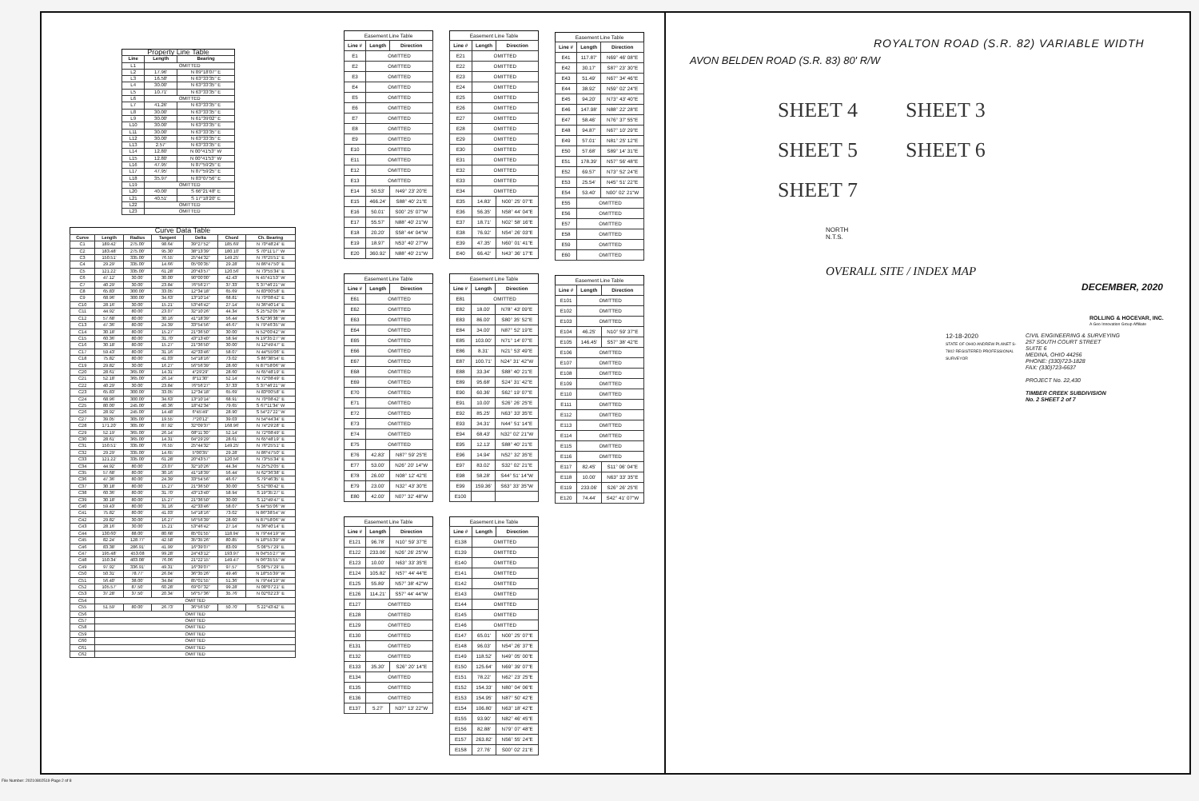Property Line Table
| Line | Length | Bearing |
| --- | --- | --- |
| L1 | OMITTED | |
| L2 | 17.96' | N 89°18'07" E |
| L3 | 16.58' | N 63°33'35" E |
| L4 | 30.00' | N 63°33'35" E |
| L5 | 10.71' | N 63°33'35" E |
| L6 | OMITTED | |
| L7 | 41.26' | N 63°33'35" E |
| L8 | 30.00' | N 63°33'35" E |
| L9 | 30.00' | N 61°39'02" E |
| L10 | 30.00' | N 63°33'35" E |
| L11 | 30.00' | N 63°33'35" E |
| L12 | 30.00' | N 63°33'35" E |
| L13 | 2.57' | N 63°33'35" E |
| L14 | 12.80' | N 00°41'53" W |
| L15 | 12.80' | N 00°41'53" W |
| L16 | 47.95' | N 87°59'25" E |
| L17 | 47.95' | N 87°59'25" E |
| L18 | 35.97' | N 83°07'56" E |
| L19 | OMITTED | |
| L20 | 40.00' | S 66°21'48" E |
| L21 | 40.51' | S 17°18'20" E |
| L22 | OMITTED | |
| L23 | OMITTED | |
Curve Data Table
| Curve | Length | Radius | Tangent | Delta | Chord | Ch. Bearing |
| --- | --- | --- | --- | --- | --- | --- |
| C1 | 189.42' | 275.00' | 98.64' | 39°27'52" | 185.69' | N 70°48'24" E |
| C2 | 183.48' | 275.00' | 95.30' | 38°13'39" | 180.10' | S 70°11'17" W |
| C3 | 150.51' | 335.00' | 76.55' | 25°44'32" | 149.25' | N 76°25'51" E |
| C4 | 29.29' | 335.00' | 14.66' | 05°00'35" | 29.28' | N 86°47'50" E |
| C5 | 121.22' | 335.00' | 61.28' | 20°43'57" | 120.56' | N 73°55'34" E |
| C6 | 47.12' | 30.00' | 30.00' | 90°00'00" | 42.43' | N 45°41'53" W |
| C7 | 40.29' | 30.00' | 23.84' | 76°56'27" | 37.33' | S 37°46'21" W |
| C8 | 65.83' | 300.00' | 33.05' | 12°34'18" | 65.69' | N 83°00'58" E |
| C9 | 68.96' | 300.00' | 34.63' | 13°10'14" | 68.81' | N 70°08'42" E |
| C10 | 28.16' | 30.00' | 15.21' | 53°46'42" | 27.14' | N 36°40'14" E |
| C11 | 44.92' | 80.00' | 23.07' | 32°10'26" | 44.34' | S 25°52'05" W |
| C12 | 57.68' | 80.00' | 30.16' | 41°18'39" | 56.44' | S 62°36'38" W |
| C13 | 47.36' | 80.00' | 24.39' | 33°54'56" | 46.67' | N 79°46'35" W |
| C14 | 30.18' | 80.00' | 15.27' | 21°36'50" | 30.00' | N 52°00'42" W |
| C15 | 60.36' | 80.00' | 31.70' | 43°13'40" | 58.94' | N 19°35'27" W |
| C16 | 30.18' | 80.00' | 15.27' | 21°36'50" | 30.00' | N 12°49'47" E |
| C17 | 59.43' | 80.00' | 31.16' | 42°33'46" | 58.07' | N 44°55'06" E |
| C18 | 75.82' | 80.00' | 41.03' | 54°18'16" | 73.02' | S 86°38'54" E |
| C19 | 29.82' | 30.00' | 16.27' | 56°56'39" | 28.60' | N 87°58'06" W |
| C20 | 28.61' | 365.00' | 14.31' | 4°29'29" | 28.60' | N 65°48'19" E |
| C21 | 52.18' | 365.00' | 26.14' | 8°11'30" | 52.14' | N 72°08'49" E |
| C22 | 40.29' | 30.00' | 23.84' | 76°56'27" | 37.33' | S 37°46'21" W |
| C23 | 65.83' | 300.00' | 33.05' | 12°34'18" | 65.69' | N 83°00'58" E |
| C24 | 68.96' | 300.00' | 34.63' | 13°10'14" | 68.91' | N 70°08'42" E |
| C25 | 80.00' | 245.00' | 40.36' | 18°42'34" | 79.65' | S 67°11'34" W |
| C26 | 28.92' | 245.00' | 14.48' | 6°45'49" | 28.90' | S 54°27'22" W |
| C27 | 39.05' | 305.00' | 19.55' | 7°20'12" | 39.03' | N 54°44'34" E |
| C28 | 171.20' | 305.00' | 87.92' | 32°09'37" | 168.96' | N 74°29'28" E |
| C29 | 52.19' | 365.00' | 26.14' | 08°11'30" | 52.14' | N 72°08'49" E |
| C30 | 28.61' | 365.00' | 14.31' | 04°29'29" | 28.61' | N 65°48'19" E |
| C31 | 150.51' | 335.00' | 76.55' | 25°44'32" | 149.25' | N 76°25'51" E |
| C32 | 29.29' | 335.00' | 14.65' | 5°00'35" | 29.28' | N 86°47'50" E |
| C33 | 121.22' | 335.00' | 61.28' | 20°43'57" | 120.56' | N 73°55'34" E |
| C34 | 44.92' | 80.00' | 23.07' | 32°10'26" | 44.34' | N 25°52'05" E |
| C35 | 57.68' | 80.00' | 30.16' | 41°18'39" | 56.44' | N 62°36'38" E |
| C36 | 47.36' | 80.00' | 24.39' | 33°54'56" | 46.67' | S 79°46'35" E |
| C37 | 30.18' | 80.00' | 15.27' | 21°36'50" | 30.00' | S 52°00'42" E |
| C38 | 60.36' | 80.00' | 31.70' | 43°13'40" | 58.94' | S 19°35'27" E |
| C39 | 30.18' | 80.00' | 15.27' | 21°36'50" | 30.00' | S 12°49'47" E |
| C40 | 59.43' | 80.00' | 31.16' | 42°33'46" | 58.07' | S 44°55'06" W |
| C41 | 75.82' | 80.00' | 41.03' | 54°18'16" | 73.02' | N 86°38'54" W |
| C42 | 29.82' | 30.00' | 16.27' | 56°56'39" | 28.60' | N 87°58'06" W |
| C43 | 28.16' | 30.00' | 15.21' | 53°46'42" | 27.14' | N 36°40'14" E |
| C44 | 130.60' | 88.00' | 80.68' | 85°01'55" | 118.94' | N 79°44'19" W |
| C45 | 82.24' | 128.77' | 42.58' | 35°35'26" | 80.85' | N 18°55'39" W |
| C46 | 83.38' | 286.91' | 41.99' | 16°39'07" | 83.09' | S 08°57'29" E |
| C47 | 195.48' | 453.08 | 99.28' | 24°43'12" | 193.97' | N 04°55'27" W |
| C48 | 150.34' | 403.08' | 76.06' | 21°22'15" | 149.47' | N 06°35'55" W |
| C49 | 97.92' | 336.91' | 49.31' | 16°39'07" | 97.57' | S 08°57'29" E |
| C50 | 50.31' | 78.77' | 26.04' | 36°35'26" | 49.46' | N 18°55'39" W |
| C51 | 56.40' | 38.00' | 34.84' | 85°01'55" | 51.36' | N 79°44'19" W |
| C52 | 105.57' | 87.50' | 60.28' | 69°07'32" | 99.28' | N 08°07'21" E |
| C53 | 37.28' | 37.50' | 20.34' | 56°57'36" | 35.76' | N 02°02'23" E |
| C54 | OMITTED | | | | | |
| C55 | 51.59' | 80.00' | 26.73' | 36°56'50" | 50.70' | S 22°43'42" E |
| C56 | OMITTED | | | | | |
| C57 | OMITTED | | | | | |
| C58 | OMITTED | | | | | |
| C59 | OMITTED | | | | | |
| C60 | OMITTED | | | | | |
| C61 | OMITTED | | | | | |
| C62 | OMITTED | | | | | |
Easement Line Table
| Line # | Length | Direction |
| --- | --- | --- |
| E1 | OMITTED | |
| E2 | OMITTED | |
| E3 | OMITTED | |
| E4 | OMITTED | |
| E5 | OMITTED | |
| E6 | OMITTED | |
| E7 | OMITTED | |
| E8 | OMITTED | |
| E9 | OMITTED | |
| E10 | OMITTED | |
| E11 | OMITTED | |
| E12 | OMITTED | |
| E13 | OMITTED | |
| E14 | 50.53' | N49° 23' 20"E |
| E15 | 466.24' | S88° 40' 21"E |
| E16 | 50.01' | S00° 25' 07"W |
| E17 | 55.57' | N88° 40' 21"W |
| E18 | 20.20' | S58° 44' 04"W |
| E19 | 18.97' | N53° 40' 27"W |
| E20 | 360.92' | N88° 40' 21"W |
Easement Line Table
| Line # | Length | Direction |
| --- | --- | --- |
| E61 | OMITTED | |
| E62 | OMITTED | |
| E63 | OMITTED | |
| E64 | OMITTED | |
| E65 | OMITTED | |
| E66 | OMITTED | |
| E67 | OMITTED | |
| E68 | OMITTED | |
| E69 | OMITTED | |
| E70 | OMITTED | |
| E71 | OMITTED | |
| E72 | OMITTED | |
| E73 | OMITTED | |
| E74 | OMITTED | |
| E75 | OMITTED | |
| E76 | 42.83' | N87° 59' 25"E |
| E77 | 53.00' | N26° 20' 14"W |
| E78 | 26.00' | N08° 12' 42"E |
| E79 | 23.00' | N32° 43' 30"E |
| E80 | 42.00' | N07° 32' 48"W |
Easement Line Table
| Line # | Length | Direction |
| --- | --- | --- |
| E121 | 96.78' | N10° 59' 37"E |
| E122 | 233.06' | N26° 26' 25"W |
| E123 | 10.00' | N63° 33' 35"E |
| E124 | 105.82' | N57° 44' 44"E |
| E125 | 55.89' | N57° 38' 42"W |
| E126 | 114.21' | S57° 44' 44"W |
| E127 | OMITTED | |
| E128 | OMITTED | |
| E129 | OMITTED | |
| E130 | OMITTED | |
| E131 | OMITTED | |
| E132 | OMITTED | |
| E133 | 35.30' | S26° 20' 14"E |
| E134 | OMITTED | |
| E135 | OMITTED | |
| E136 | OMITTED | |
| E137 | 5.27' | N37° 13' 22"W |
Easement Line Table
| Line # | Length | Direction |
| --- | --- | --- |
| E21 | OMITTED | |
| E22 | OMITTED | |
| E23 | OMITTED | |
| E24 | OMITTED | |
| E25 | OMITTED | |
| E26 | OMITTED | |
| E27 | OMITTED | |
| E28 | OMITTED | |
| E29 | OMITTED | |
| E30 | OMITTED | |
| E31 | OMITTED | |
| E32 | OMITTED | |
| E33 | OMITTED | |
| E34 | OMITTED | |
| E35 | 14.83' | N00° 25' 07"E |
| E36 | 56.35' | N58° 44' 04"E |
| E37 | 18.71' | N02° 58' 16"E |
| E38 | 76.92' | N54° 26' 03"E |
| E39 | 47.35' | N60° 01' 41"E |
| E40 | 66.42' | N43° 36' 17"E |
Easement Line Table
| Line # | Length | Direction |
| --- | --- | --- |
| E81 | OMITTED | |
| E82 | 18.00' | N78° 43' 09"E |
| E83 | 86.00' | S80° 35' 52"E |
| E84 | 34.00' | N87° 52' 19"E |
| E85 | 103.00' | N71° 14' 07"E |
| E86 | 8.31' | N21° 53' 49"E |
| E87 | 100.71' | N24° 31' 42"W |
| E88 | 33.34' | S88° 40' 21"E |
| E89 | 95.68' | S24° 31' 42"E |
| E90 | 60.36' | S62° 19' 07"E |
| E91 | 10.00' | S26° 26' 25"E |
| E92 | 85.25' | N63° 33' 35"E |
| E93 | 34.31' | N44° 51' 14"E |
| E94 | 68.43' | N32° 02' 21"W |
| E95 | 12.13' | S88° 40' 21"E |
| E96 | 14.94' | N52° 32' 35"E |
| E97 | 83.02' | S32° 02' 21"E |
| E98 | 58.28' | S44° 51' 14"W |
| E99 | 159.36' | S63° 33' 35"W |
| E100 | | |
Easement Line Table
| Line # | Length | Direction |
| --- | --- | --- |
| E138 | OMITTED | |
| E139 | OMITTED | |
| E140 | OMITTED | |
| E141 | OMITTED | |
| E142 | OMITTED | |
| E143 | OMITTED | |
| E144 | OMITTED | |
| E145 | OMITTED | |
| E146 | OMITTED | |
| E147 | 65.01' | N00° 25' 07"E |
| E148 | 96.03' | N54° 26' 37"E |
| E149 | 118.52' | N49° 05' 00"E |
| E150 | 125.64' | N69° 39' 07"E |
| E151 | 78.22' | N62° 23' 25"E |
| E152 | 154.33' | N80° 04' 06"E |
| E153 | 154.95' | N87° 50' 42"E |
| E154 | 106.80' | N63° 18' 42"E |
| E155 | 93.90' | N82° 46' 45"E |
| E156 | 82.88' | N79° 07' 48"E |
| E157 | 263.82' | N56° 55' 24"E |
| E158 | 27.76' | S00° 02' 21"E |
Easement Line Table
| Line # | Length | Direction |
| --- | --- | --- |
| E41 | 117.87' | N69° 46' 08"E |
| E42 | 30.17' | S87° 23' 30"E |
| E43 | 51.49' | N67° 34' 46"E |
| E44 | 38.92' | N59° 02' 24"E |
| E45 | 94.20' | N73° 43' 40"E |
| E46 | 147.98' | N88° 22' 28"E |
| E47 | 58.46' | N76° 37' 55"E |
| E48 | 94.87' | N67° 10' 29"E |
| E49 | 57.01' | N81° 25' 12"E |
| E50 | 57.68' | S89° 14' 31"E |
| E51 | 178.39' | N57° 56' 48"E |
| E52 | 69.57' | N73° 52' 24"E |
| E53 | 25.54' | N45° 51' 22"E |
| E54 | 53.40' | N00° 02' 21"W |
| E55 | OMITTED | |
| E56 | OMITTED | |
| E57 | OMITTED | |
| E58 | OMITTED | |
| E59 | OMITTED | |
| E60 | OMITTED | |
Easement Line Table
| Line # | Length | Direction |
| --- | --- | --- |
| E101 | OMITTED | |
| E102 | OMITTED | |
| E103 | OMITTED | |
| E104 | 46.25' | N10° 59' 37"E |
| E105 | 146.45' | S57° 38' 42"E |
| E106 | OMITTED | |
| E107 | OMITTED | |
| E108 | OMITTED | |
| E109 | OMITTED | |
| E110 | OMITTED | |
| E111 | OMITTED | |
| E112 | OMITTED | |
| E113 | OMITTED | |
| E114 | OMITTED | |
| E115 | OMITTED | |
| E116 | OMITTED | |
| E117 | 82.45' | S11° 06' 04"E |
| E118 | 10.00' | N63° 33' 35"E |
| E119 | 233.06' | S26° 26' 25"E |
| E120 | 74.44' | S42° 41' 07"W |
ROYALTON ROAD (S.R. 82) VARIABLE WIDTH
AVON BELDEN ROAD (S.R. 83) 80' R/W
SHEET 4 SHEET 3 SHEET 5 SHEET 6 SHEET 7
NORTH
N.T.S.
OVERALL SITE / INDEX MAP
DECEMBER, 2020
ROLLING & HOCEVAR, INC.
A Geo Innovation Group Affiliate
12-18-2020
STATE OF OHIO ANDREW PLANET S-7802 REGISTERED PROFESSIONAL SURVEYOR
CIVIL ENGINEERING & SURVEYING
257 SOUTH COURT STREET
SUITE 6
MEDINA, OHIO 44256
PHONE: (330)723-1828
FAX: (330)723-6637
PROJECT No. 22,430
TIMBER CREEK SUBDIVISION
No. 2 SHEET 2 of 7
File Number: 20210802519 Page 2 of 8